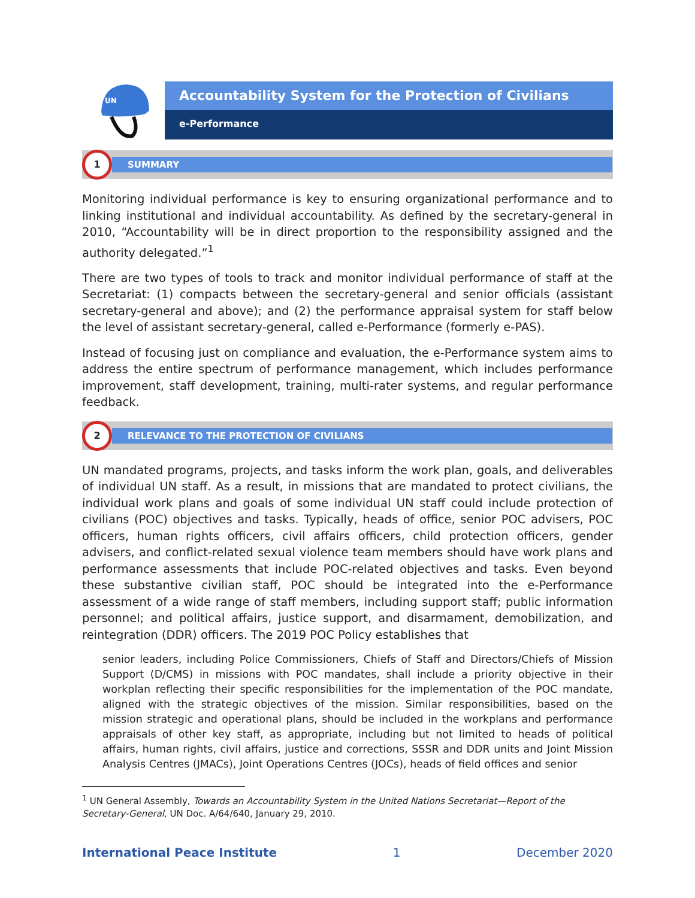UN
Accountability System for the Protection of Civilians
e-Performance
1
SUMMARY
Monitoring individual performance is key to ensuring organizational performance and to linking institutional and individual accountability. As defined by the secretary-general in 2010, “Accountability will be in direct proportion to the responsibility assigned and the authority delegated.”<sup>1</sup>
There are two types of tools to track and monitor individual performance of staff at the Secretariat: (1) compacts between the secretary-general and senior officials (assistant secretary-general and above); and (2) the performance appraisal system for staff below the level of assistant secretary-general, called e-Performance (formerly e-PAS).
Instead of focusing just on compliance and evaluation, the e-Performance system aims to address the entire spectrum of performance management, which includes performance improvement, staff development, training, multi-rater systems, and regular performance feedback.
2
RELEVANCE TO THE PROTECTION OF CIVILIANS
UN mandated programs, projects, and tasks inform the work plan, goals, and deliverables of individual UN staff. As a result, in missions that are mandated to protect civilians, the individual work plans and goals of some individual UN staff could include protection of civilians (POC) objectives and tasks. Typically, heads of office, senior POC advisers, POC officers, human rights officers, civil affairs officers, child protection officers, gender advisers, and conflict-related sexual violence team members should have work plans and performance assessments that include POC-related objectives and tasks. Even beyond these substantive civilian staff, POC should be integrated into the e-Performance assessment of a wide range of staff members, including support staff; public information personnel; and political affairs, justice support, and disarmament, demobilization, and reintegration (DDR) officers. The 2019 POC Policy establishes that
senior leaders, including Police Commissioners, Chiefs of Staff and Directors/Chiefs of Mission Support (D/CMS) in missions with POC mandates, shall include a priority objective in their workplan reflecting their specific responsibilities for the implementation of the POC mandate, aligned with the strategic objectives of the mission. Similar responsibilities, based on the mission strategic and operational plans, should be included in the workplans and performance appraisals of other key staff, as appropriate, including but not limited to heads of political affairs, human rights, civil affairs, justice and corrections, SSSR and DDR units and Joint Mission Analysis Centres (JMACs), Joint Operations Centres (JOCs), heads of field offices and senior
<sup>1</sup> UN General Assembly, Towards an Accountability System in the United Nations Secretariat—Report of the Secretary-General, UN Doc. A/64/640, January 29, 2010.
International Peace Institute 1 December 2020